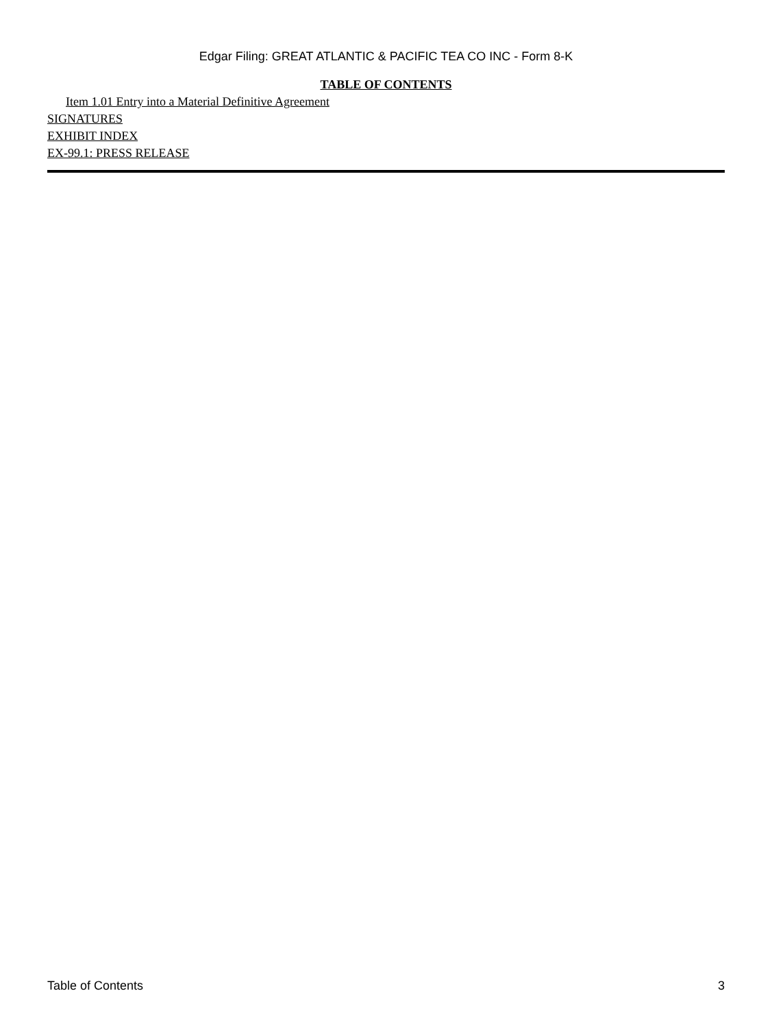Edgar Filing: GREAT ATLANTIC & PACIFIC TEA CO INC - Form 8-K
TABLE OF CONTENTS
Item 1.01 Entry into a Material Definitive Agreement
SIGNATURES
EXHIBIT INDEX
EX-99.1: PRESS RELEASE
Table of Contents 3